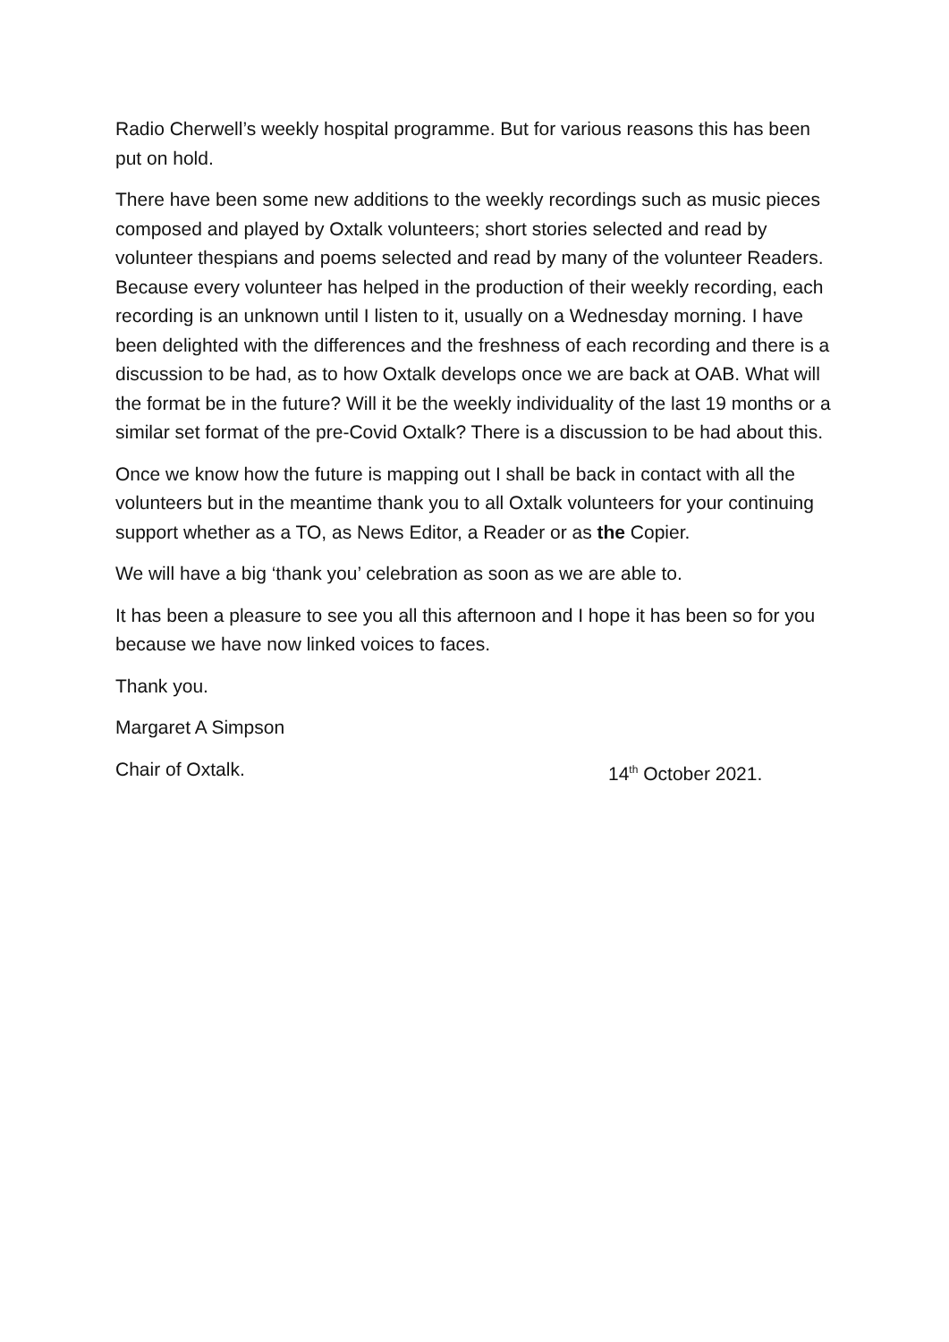Radio Cherwell’s weekly hospital programme. But for various reasons this has been put on hold.
There have been some new additions to the weekly recordings such as music pieces composed and played by Oxtalk volunteers; short stories selected and read by volunteer thespians and poems selected and read by many of the volunteer Readers. Because every volunteer has helped in the production of their weekly recording, each recording is an unknown until I listen to it, usually on a Wednesday morning. I have been delighted with the differences and the freshness of each recording and there is a discussion to be had, as to how Oxtalk develops once we are back at OAB. What will the format be in the future? Will it be the weekly individuality of the last 19 months or a similar set format of the pre-Covid Oxtalk? There is a discussion to be had about this.
Once we know how the future is mapping out I shall be back in contact with all the volunteers but in the meantime thank you to all Oxtalk volunteers for your continuing support whether as a TO, as News Editor, a Reader or as the Copier.
We will have a big ‘thank you’ celebration as soon as we are able to.
It has been a pleasure to see you all this afternoon and I hope it has been so for you because we have now linked voices to faces.
Thank you.
Margaret A Simpson
Chair of Oxtalk. 14<sup>th</sup> October 2021.